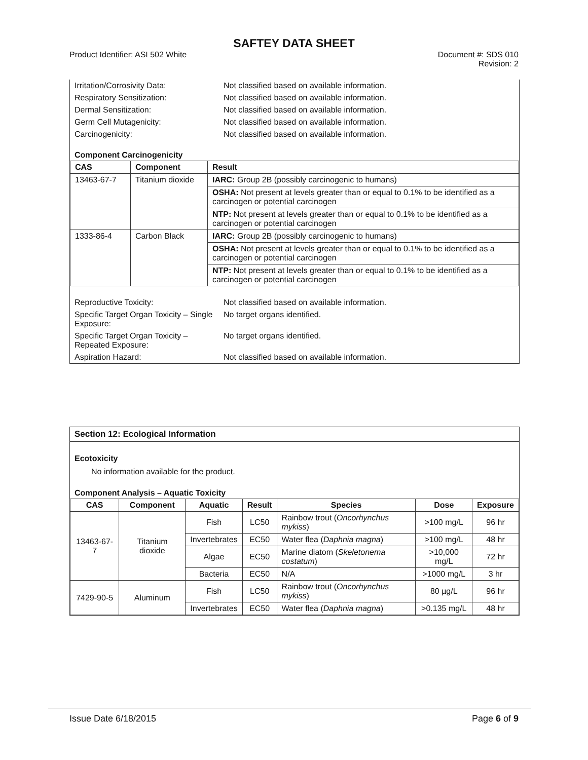SAFTEY DATA SHEET
Product Identifier: ASI 502 White
Document #: SDS 010
Revision: 2
| Irritation/Corrosivity Data: | Not classified based on available information. |
| Respiratory Sensitization: | Not classified based on available information. |
| Dermal Sensitization: | Not classified based on available information. |
| Germ Cell Mutagenicity: | Not classified based on available information. |
| Carcinogenicity: | Not classified based on available information. |
Component Carcinogenicity
| CAS | Component | Result |
| --- | --- | --- |
| 13463-67-7 | Titanium dioxide | IARC: Group 2B (possibly carcinogenic to humans) |
| | | OSHA: Not present at levels greater than or equal to 0.1% to be identified as a carcinogen or potential carcinogen |
| | | NTP: Not present at levels greater than or equal to 0.1% to be identified as a carcinogen or potential carcinogen |
| 1333-86-4 | Carbon Black | IARC: Group 2B (possibly carcinogenic to humans) |
| | | OSHA: Not present at levels greater than or equal to 0.1% to be identified as a carcinogen or potential carcinogen |
| | | NTP: Not present at levels greater than or equal to 0.1% to be identified as a carcinogen or potential carcinogen |
| Reproductive Toxicity: | Not classified based on available information. |
| Specific Target Organ Toxicity – Single Exposure: | No target organs identified. |
| Specific Target Organ Toxicity – Repeated Exposure: | No target organs identified. |
| Aspiration Hazard: | Not classified based on available information. |
Section 12: Ecological Information
Ecotoxicity
No information available for the product.
Component Analysis – Aquatic Toxicity
| CAS | Component | Aquatic | Result | Species | Dose | Exposure |
| --- | --- | --- | --- | --- | --- | --- |
| 13463-67-7 | Titanium dioxide | Fish | LC50 | Rainbow trout ( Oncorhynchus mykiss ) | >100 mg/L | 96 hr |
| | | Invertebrates | EC50 | Water flea ( Daphnia magna ) | >100 mg/L | 48 hr |
| | | Algae | EC50 | Marine diatom ( Skeletonema costatum ) | >10,000 mg/L | 72 hr |
| | | Bacteria | EC50 | N/A | >1000 mg/L | 3 hr |
| 7429-90-5 | Aluminum | Fish | LC50 | Rainbow trout ( Oncorhynchus mykiss ) | 80 µg/L | 96 hr |
| | | Invertebrates | EC50 | Water flea ( Daphnia magna ) | >0.135 mg/L | 48 hr |
Issue Date 6/18/2015 Page 6 of 9